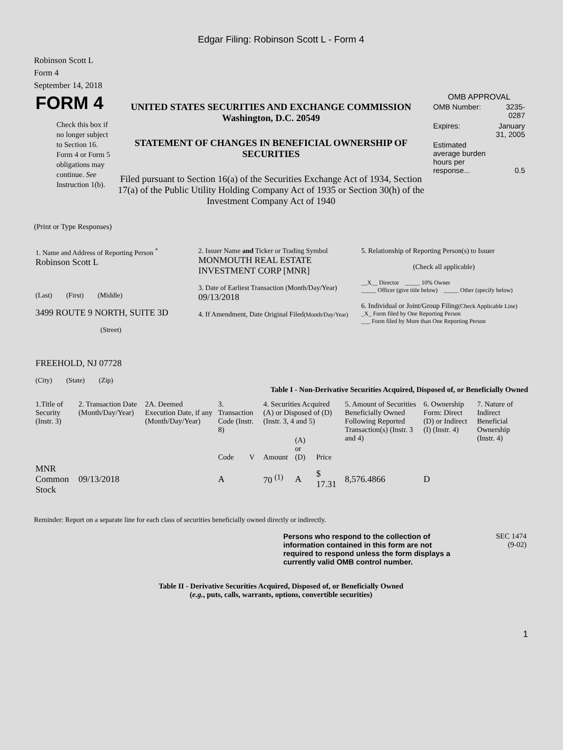Edgar Filing: Robinson Scott L - Form 4
Robinson Scott L
Form 4
September 14, 2018
| FORM 4 Check this box if no longer subject to Section 16. Form 4 or Form 5 obligations may continue. See Instruction 1(b). | UNITED STATES SECURITIES AND EXCHANGE COMMISSION Washington, D.C. 20549 STATEMENT OF CHANGES IN BENEFICIAL OWNERSHIP OF SECURITIES Filed pursuant to Section 16(a) of the Securities Exchange Act of 1934, Section 17(a) of the Public Utility Holding Company Act of 1935 or Section 30(h) of the Investment Company Act of 1940 | OMB APPROVAL / OMB Number: / 3235-0287 / / Expires: / January 31, 2005 / / Estimated average burden hours per response... / 0.5 / |
(Print or Type Responses)
| 1. Name and Address of Reporting Person <sup>*</sup> Robinson Scott L (Last) (First) (Middle) 3499 ROUTE 9 NORTH, SUITE 3D (Street) FREEHOLD, NJ 07728 (City) (State) (Zip) | 2. Issuer Name and Ticker or Trading Symbol MONMOUTH REAL ESTATE INVESTMENT CORP [MNR] 3. Date of Earliest Transaction (Month/Day/Year) 09/13/2018 4. If Amendment, Date Original Filed (Month/Day/Year) | 5. Relationship of Reporting Person(s) to Issuer (Check all applicable) __X__ Director _____ 10% Owner _____ Officer (give title below) _____ Other (specify below) 6. Individual or Joint/Group Filing (Check Applicable Line) _X_ Form filed by One Reporting Person ___ Form filed by More than One Reporting Person |
Table I - Non-Derivative Securities Acquired, Disposed of, or Beneficially Owned
| 1.Title of Security (Instr. 3) | 2. Transaction Date (Month/Day/Year) | 2A. Deemed Execution Date, if any (Month/Day/Year) | 3. Transaction Code (Instr. 8) | | 4. Securities Acquired (A) or Disposed of (D) (Instr. 3, 4 and 5) | | | 5. Amount of Securities Beneficially Owned Following Reported Transaction(s) (Instr. 3 and 4) | 6. Ownership Form: Direct (D) or Indirect (I) (Instr. 4) | 7. Nature of Indirect Beneficial Ownership (Instr. 4) |
| --- | --- | --- | --- | --- | --- | --- | --- | --- | --- | --- |
| | | | Code | V | Amount | (A) or (D) | Price | | | |
| MNR Common Stock | 09/13/2018 | | A | | 70 <sup>(1)</sup> | A | $ 17.31 | 8,576.4866 | D | |
Reminder: Report on a separate line for each class of securities beneficially owned directly or indirectly.
| | Persons who respond to the collection of information contained in this form are not required to respond unless the form displays a currently valid OMB control number. | SEC 1474 (9-02) |
Table II - Derivative Securities Acquired, Disposed of, or Beneficially Owned
(e.g., puts, calls, warrants, options, convertible securities)
1